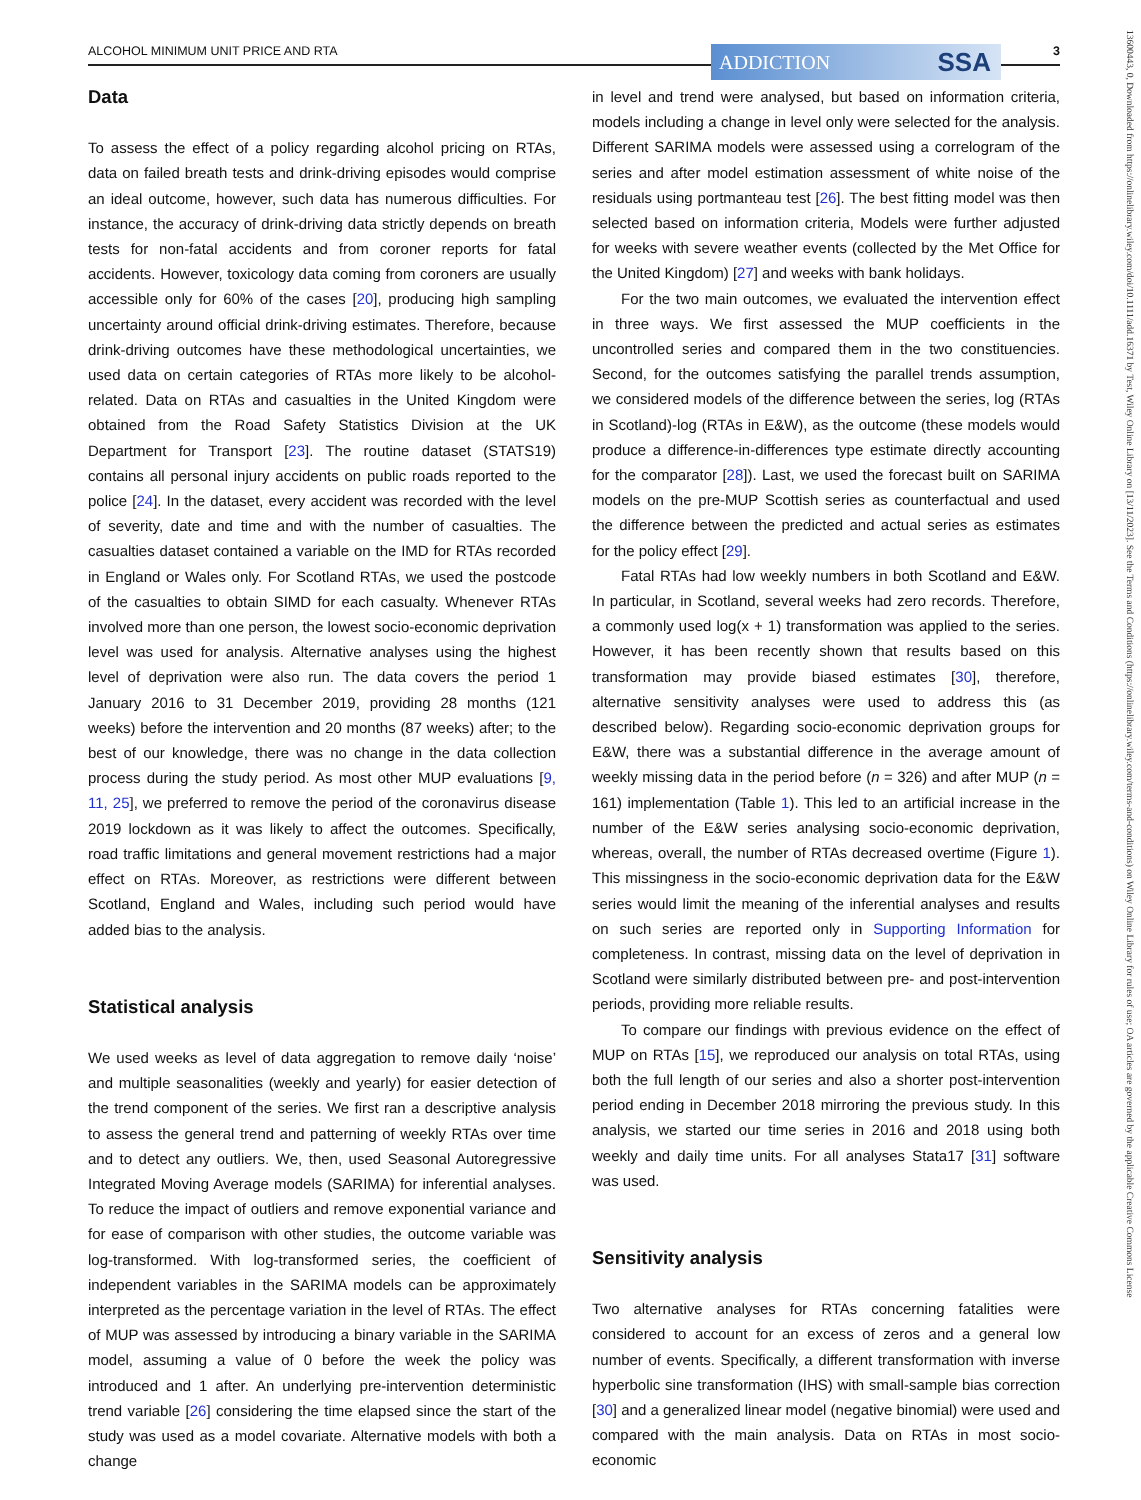ALCOHOL MINIMUM UNIT PRICE AND RTA ADDICTION SSA 3
Data
To assess the effect of a policy regarding alcohol pricing on RTAs, data on failed breath tests and drink-driving episodes would comprise an ideal outcome, however, such data has numerous difficulties. For instance, the accuracy of drink-driving data strictly depends on breath tests for non-fatal accidents and from coroner reports for fatal accidents. However, toxicology data coming from coroners are usually accessible only for 60% of the cases [20], producing high sampling uncertainty around official drink-driving estimates. Therefore, because drink-driving outcomes have these methodological uncertainties, we used data on certain categories of RTAs more likely to be alcohol-related. Data on RTAs and casualties in the United Kingdom were obtained from the Road Safety Statistics Division at the UK Department for Transport [23]. The routine dataset (STATS19) contains all personal injury accidents on public roads reported to the police [24]. In the dataset, every accident was recorded with the level of severity, date and time and with the number of casualties. The casualties dataset contained a variable on the IMD for RTAs recorded in England or Wales only. For Scotland RTAs, we used the postcode of the casualties to obtain SIMD for each casualty. Whenever RTAs involved more than one person, the lowest socio-economic deprivation level was used for analysis. Alternative analyses using the highest level of deprivation were also run. The data covers the period 1 January 2016 to 31 December 2019, providing 28 months (121 weeks) before the intervention and 20 months (87 weeks) after; to the best of our knowledge, there was no change in the data collection process during the study period. As most other MUP evaluations [9, 11, 25], we preferred to remove the period of the coronavirus disease 2019 lockdown as it was likely to affect the outcomes. Specifically, road traffic limitations and general movement restrictions had a major effect on RTAs. Moreover, as restrictions were different between Scotland, England and Wales, including such period would have added bias to the analysis.
Statistical analysis
We used weeks as level of data aggregation to remove daily ‘noise’ and multiple seasonalities (weekly and yearly) for easier detection of the trend component of the series. We first ran a descriptive analysis to assess the general trend and patterning of weekly RTAs over time and to detect any outliers. We, then, used Seasonal Autoregressive Integrated Moving Average models (SARIMA) for inferential analyses. To reduce the impact of outliers and remove exponential variance and for ease of comparison with other studies, the outcome variable was log-transformed. With log-transformed series, the coefficient of independent variables in the SARIMA models can be approximately interpreted as the percentage variation in the level of RTAs. The effect of MUP was assessed by introducing a binary variable in the SARIMA model, assuming a value of 0 before the week the policy was introduced and 1 after. An underlying pre-intervention deterministic trend variable [26] considering the time elapsed since the start of the study was used as a model covariate. Alternative models with both a change
in level and trend were analysed, but based on information criteria, models including a change in level only were selected for the analysis. Different SARIMA models were assessed using a correlogram of the series and after model estimation assessment of white noise of the residuals using portmanteau test [26]. The best fitting model was then selected based on information criteria, Models were further adjusted for weeks with severe weather events (collected by the Met Office for the United Kingdom) [27] and weeks with bank holidays.
For the two main outcomes, we evaluated the intervention effect in three ways. We first assessed the MUP coefficients in the uncontrolled series and compared them in the two constituencies. Second, for the outcomes satisfying the parallel trends assumption, we considered models of the difference between the series, log (RTAs in Scotland)-log (RTAs in E&W), as the outcome (these models would produce a difference-in-differences type estimate directly accounting for the comparator [28]). Last, we used the forecast built on SARIMA models on the pre-MUP Scottish series as counterfactual and used the difference between the predicted and actual series as estimates for the policy effect [29].
Fatal RTAs had low weekly numbers in both Scotland and E&W. In particular, in Scotland, several weeks had zero records. Therefore, a commonly used log(x + 1) transformation was applied to the series. However, it has been recently shown that results based on this transformation may provide biased estimates [30], therefore, alternative sensitivity analyses were used to address this (as described below). Regarding socio-economic deprivation groups for E&W, there was a substantial difference in the average amount of weekly missing data in the period before (n = 326) and after MUP (n = 161) implementation (Table 1). This led to an artificial increase in the number of the E&W series analysing socio-economic deprivation, whereas, overall, the number of RTAs decreased overtime (Figure 1). This missingness in the socio-economic deprivation data for the E&W series would limit the meaning of the inferential analyses and results on such series are reported only in Supporting Information for completeness. In contrast, missing data on the level of deprivation in Scotland were similarly distributed between pre- and post-intervention periods, providing more reliable results.
To compare our findings with previous evidence on the effect of MUP on RTAs [15], we reproduced our analysis on total RTAs, using both the full length of our series and also a shorter post-intervention period ending in December 2018 mirroring the previous study. In this analysis, we started our time series in 2016 and 2018 using both weekly and daily time units. For all analyses Stata17 [31] software was used.
Sensitivity analysis
Two alternative analyses for RTAs concerning fatalities were considered to account for an excess of zeros and a general low number of events. Specifically, a different transformation with inverse hyperbolic sine transformation (IHS) with small-sample bias correction [30] and a generalized linear model (negative binomial) were used and compared with the main analysis. Data on RTAs in most socio-economic
13600443, 0, Downloaded from https://onlinelibrary.wiley.com/doi/10.1111/add.16371 by Test, Wiley Online Library on [13/11/2023]. See the Terms and Conditions (https://onlinelibrary.wiley.com/terms-and-conditions) on Wiley Online Library for rules of use; OA articles are governed by the applicable Creative Commons License